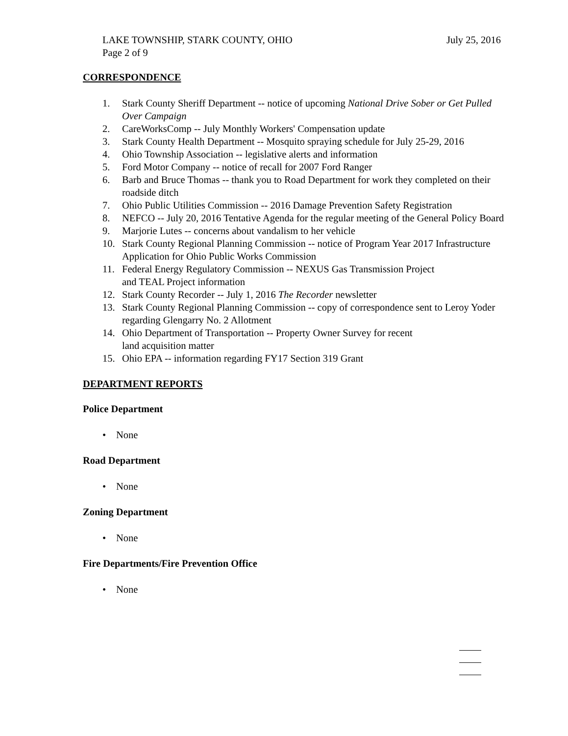July 25, 2016 LAKE TOWNSHIP, STARK COUNTY, OHIO
Page 2 of 9
CORRESPONDENCE
1. Stark County Sheriff Department -- notice of upcoming National Drive Sober or Get Pulled Over Campaign
2. CareWorksComp -- July Monthly Workers' Compensation update
3. Stark County Health Department -- Mosquito spraying schedule for July 25-29, 2016
4. Ohio Township Association -- legislative alerts and information
5. Ford Motor Company -- notice of recall for 2007 Ford Ranger
6. Barb and Bruce Thomas -- thank you to Road Department for work they completed on their roadside ditch
7. Ohio Public Utilities Commission -- 2016 Damage Prevention Safety Registration
8. NEFCO -- July 20, 2016 Tentative Agenda for the regular meeting of the General Policy Board
9. Marjorie Lutes -- concerns about vandalism to her vehicle
10. Stark County Regional Planning Commission -- notice of Program Year 2017 Infrastructure Application for Ohio Public Works Commission
11. Federal Energy Regulatory Commission -- NEXUS Gas Transmission Project
and TEAL Project information
12. Stark County Recorder -- July 1, 2016 The Recorder newsletter
13. Stark County Regional Planning Commission -- copy of correspondence sent to Leroy Yoder regarding Glengarry No. 2 Allotment
14. Ohio Department of Transportation -- Property Owner Survey for recent
land acquisition matter
15. Ohio EPA -- information regarding FY17 Section 319 Grant
DEPARTMENT REPORTS
Police Department
• None
Road Department
• None
Zoning Department
• None
Fire Departments/Fire Prevention Office
• None